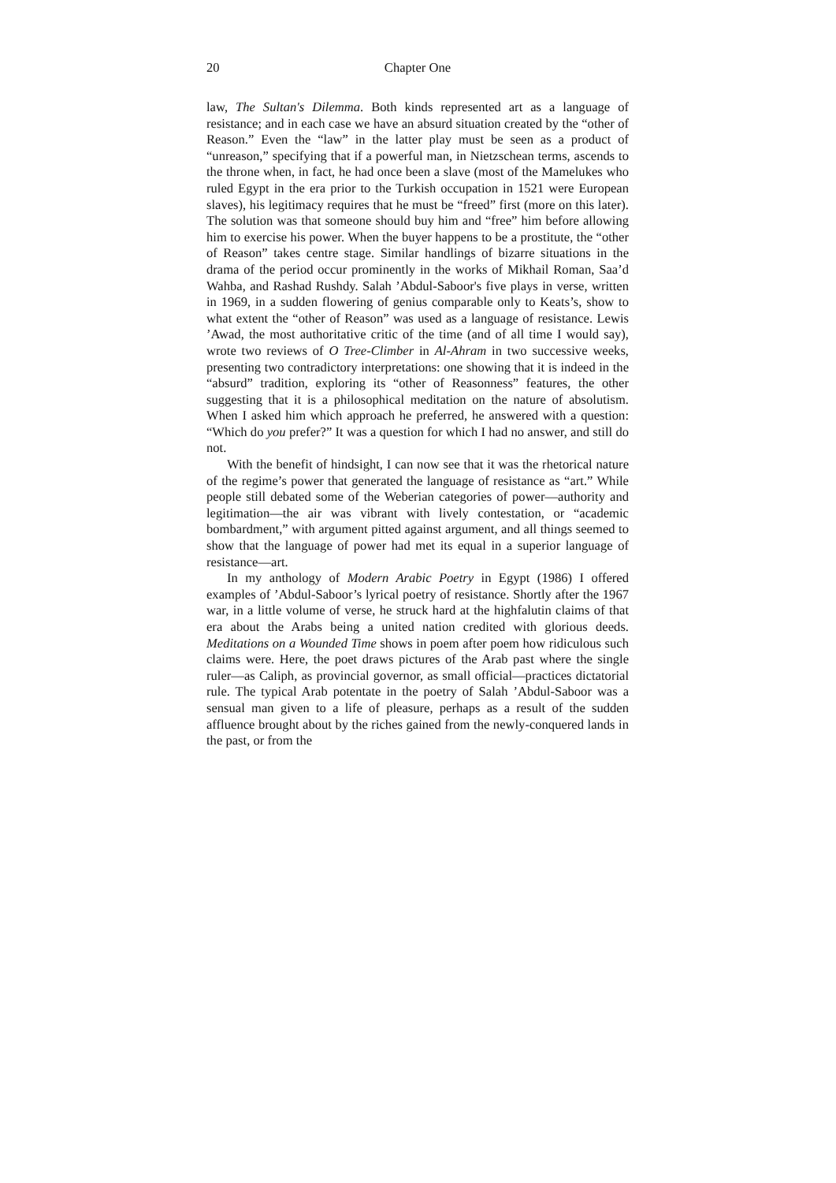20 Chapter One
law, The Sultan's Dilemma. Both kinds represented art as a language of resistance; and in each case we have an absurd situation created by the “other of Reason.” Even the “law” in the latter play must be seen as a product of “unreason,” specifying that if a powerful man, in Nietzschean terms, ascends to the throne when, in fact, he had once been a slave (most of the Mamelukes who ruled Egypt in the era prior to the Turkish occupation in 1521 were European slaves), his legitimacy requires that he must be “freed” first (more on this later). The solution was that someone should buy him and “free” him before allowing him to exercise his power. When the buyer happens to be a prostitute, the “other of Reason” takes centre stage. Similar handlings of bizarre situations in the drama of the period occur prominently in the works of Mikhail Roman, Saa’d Wahba, and Rashad Rushdy. Salah ’Abdul-Saboor's five plays in verse, written in 1969, in a sudden flowering of genius comparable only to Keats’s, show to what extent the “other of Reason” was used as a language of resistance. Lewis ’Awad, the most authoritative critic of the time (and of all time I would say), wrote two reviews of O Tree-Climber in Al-Ahram in two successive weeks, presenting two contradictory interpretations: one showing that it is indeed in the “absurd” tradition, exploring its “other of Reasonness” features, the other suggesting that it is a philosophical meditation on the nature of absolutism. When I asked him which approach he preferred, he answered with a question: “Which do you prefer?” It was a question for which I had no answer, and still do not.
With the benefit of hindsight, I can now see that it was the rhetorical nature of the regime’s power that generated the language of resistance as “art.” While people still debated some of the Weberian categories of power—authority and legitimation—the air was vibrant with lively contestation, or “academic bombardment,” with argument pitted against argument, and all things seemed to show that the language of power had met its equal in a superior language of resistance—art.
In my anthology of Modern Arabic Poetry in Egypt (1986) I offered examples of ’Abdul-Saboor’s lyrical poetry of resistance. Shortly after the 1967 war, in a little volume of verse, he struck hard at the highfalutin claims of that era about the Arabs being a united nation credited with glorious deeds. Meditations on a Wounded Time shows in poem after poem how ridiculous such claims were. Here, the poet draws pictures of the Arab past where the single ruler—as Caliph, as provincial governor, as small official—practices dictatorial rule. The typical Arab potentate in the poetry of Salah ’Abdul-Saboor was a sensual man given to a life of pleasure, perhaps as a result of the sudden affluence brought about by the riches gained from the newly-conquered lands in the past, or from the